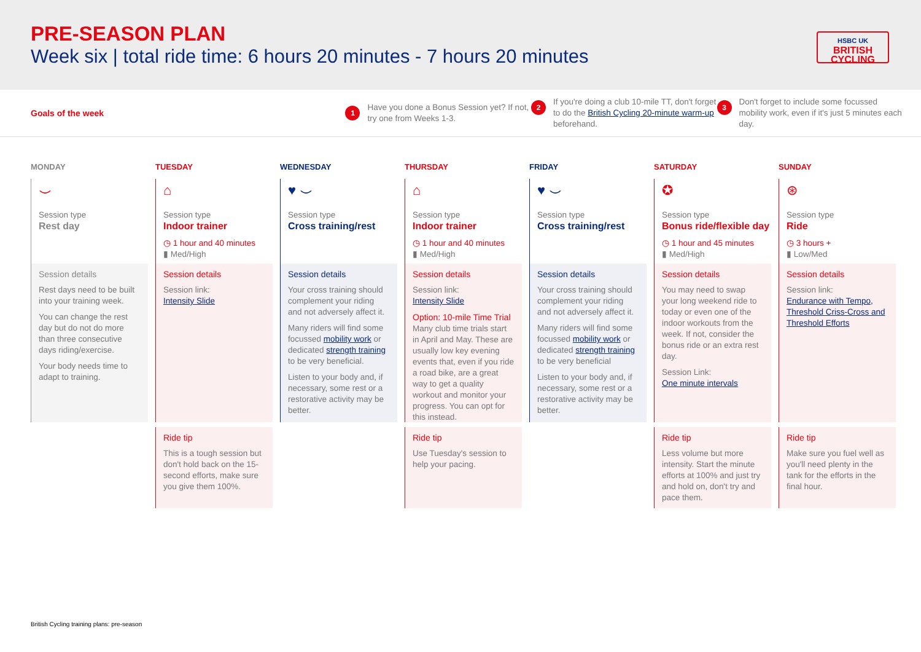PRE-SEASON PLAN
Week six | total ride time: 6 hours 20 minutes - 7 hours 20 minutes
HSBC UK
BRITISH
CYCLING
Goals of the week
1 Have you done a Bonus Session yet? If not, try one from Weeks 1-3.
2 If you're doing a club 10-mile TT, don't forget to do the British Cycling 20-minute warm-up beforehand.
3 Don't forget to include some focussed mobility work, even if it's just 5 minutes each day.
MONDAY
⌣
Session type
Rest day
Session details
Rest days need to be built into your training week.
You can change the rest day but do not do more than three consecutive days riding/exercise.
Your body needs time to adapt to training.
TUESDAY
⌂
Session type
Indoor trainer
◷ 1 hour and 40 minutes
▮ Med/High
Session details
Session link:
Intensity Slide
Ride tip
This is a tough session but don't hold back on the 15-second efforts, make sure you give them 100%.
WEDNESDAY
♥ ⌣
Session type
Cross training/rest
Session details
Your cross training should complement your riding and not adversely affect it.
Many riders will find some focussed mobility work or dedicated strength training to be very beneficial.
Listen to your body and, if necessary, some rest or a restorative activity may be better.
THURSDAY
⌂
Session type
Indoor trainer
◷ 1 hour and 40 minutes
▮ Med/High
Session details
Session link:
Intensity Slide
Option: 10-mile Time Trial
Many club time trials start in April and May. These are usually low key evening events that, even if you ride a road bike, are a great way to get a quality workout and monitor your progress. You can opt for this instead.
Ride tip
Use Tuesday's session to help your pacing.
FRIDAY
♥ ⌣
Session type
Cross training/rest
Session details
Your cross training should complement your riding and not adversely affect it.
Many riders will find some focussed mobility work or dedicated strength training to be very beneficial
Listen to your body and, if necessary, some rest or a restorative activity may be better.
SATURDAY
✪
Session type
Bonus ride/flexible day
◷ 1 hour and 45 minutes
▮ Med/High
Session details
You may need to swap your long weekend ride to today or even one of the indoor workouts from the week. If not, consider the bonus ride or an extra rest day.
Session Link:
One minute intervals
Ride tip
Less volume but more intensity. Start the minute efforts at 100% and just try and hold on, don't try and pace them.
SUNDAY
⊛
Session type
Ride
◷ 3 hours +
▮ Low/Med
Session details
Session link:
Endurance with Tempo, Threshold Criss-Cross and Threshold Efforts
Ride tip
Make sure you fuel well as you'll need plenty in the tank for the efforts in the final hour.
British Cycling training plans: pre-season